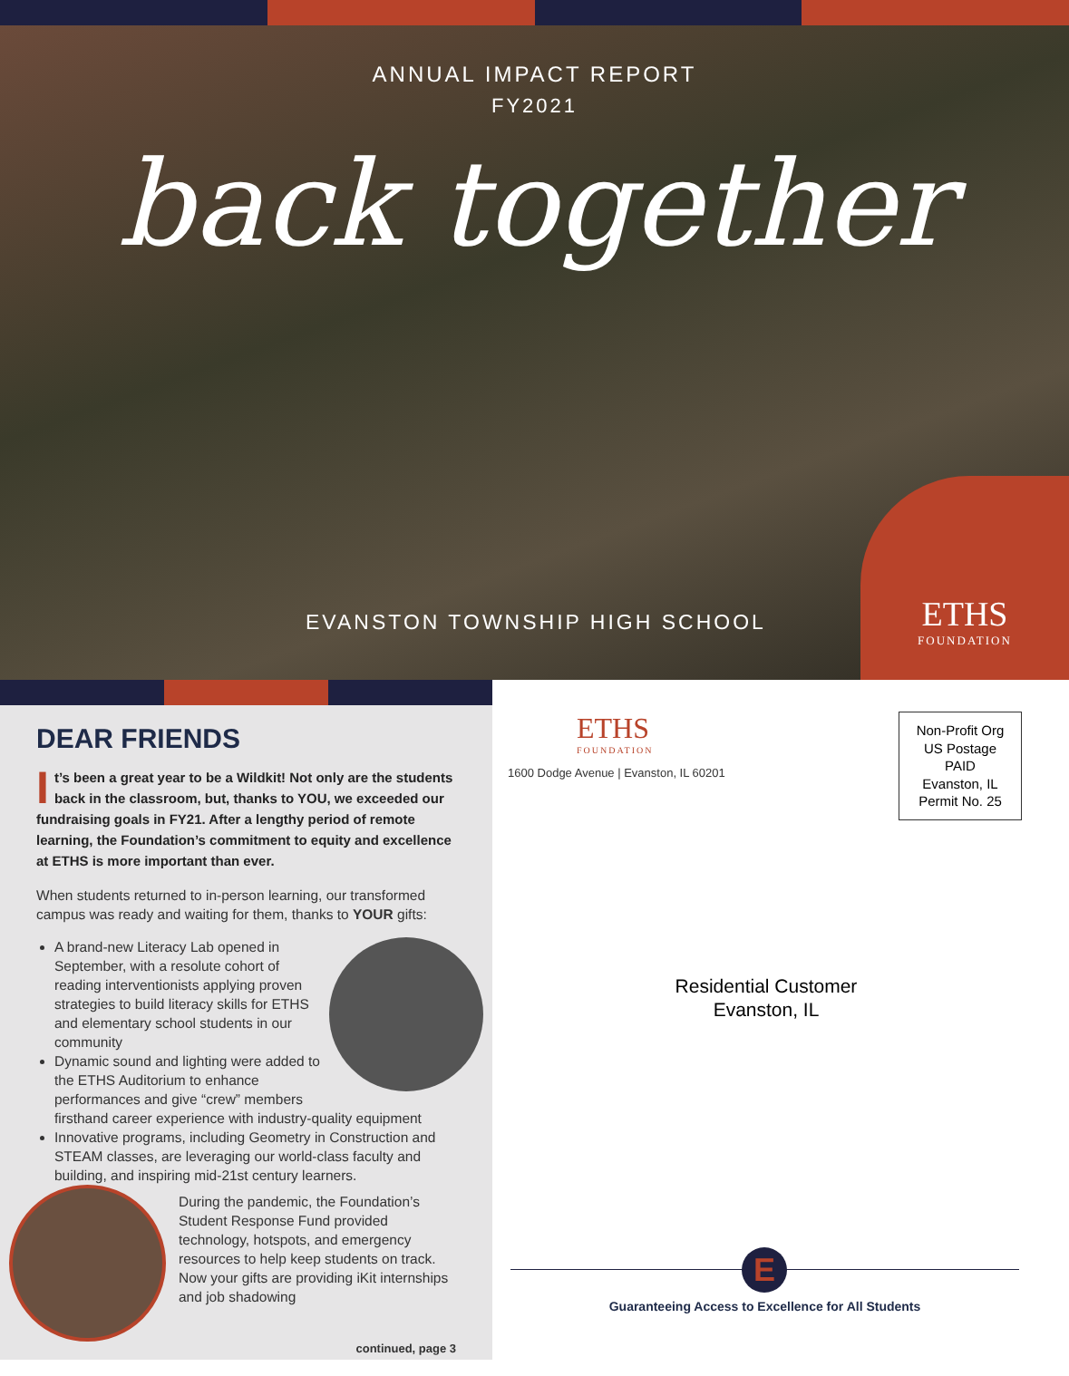ANNUAL IMPACT REPORT
FY2021
back together
EVANSTON TOWNSHIP HIGH SCHOOL
ETHS
FOUNDATION
DEAR FRIENDS
It’s been a great year to be a Wildkit! Not only are the students back in the classroom, but, thanks to YOU, we exceeded our fundraising goals in FY21. After a lengthy period of remote learning, the Foundation’s commitment to equity and excellence at ETHS is more important than ever.
When students returned to in-person learning, our transformed campus was ready and waiting for them, thanks to YOUR gifts:
A brand-new Literacy Lab opened in September, with a resolute cohort of reading interventionists applying proven strategies to build literacy skills for ETHS and elementary school students in our community
Dynamic sound and lighting were added to the ETHS Auditorium to enhance performances and give “crew” members firsthand career experience with industry-quality equipment
Innovative programs, including Geometry in Construction and STEAM classes, are leveraging our world-class faculty and building, and inspiring mid-21st century learners.
During the pandemic, the Foundation’s Student Response Fund provided technology, hotspots, and emergency resources to help keep students on track. Now your gifts are providing iKit internships and job shadowing
continued, page 3
ETHS
FOUNDATION
1600 Dodge Avenue | Evanston, IL 60201
Non-Profit Org
US Postage
PAID
Evanston, IL
Permit No. 25
Residential Customer
Evanston, IL
E
Guaranteeing Access to Excellence for All Students